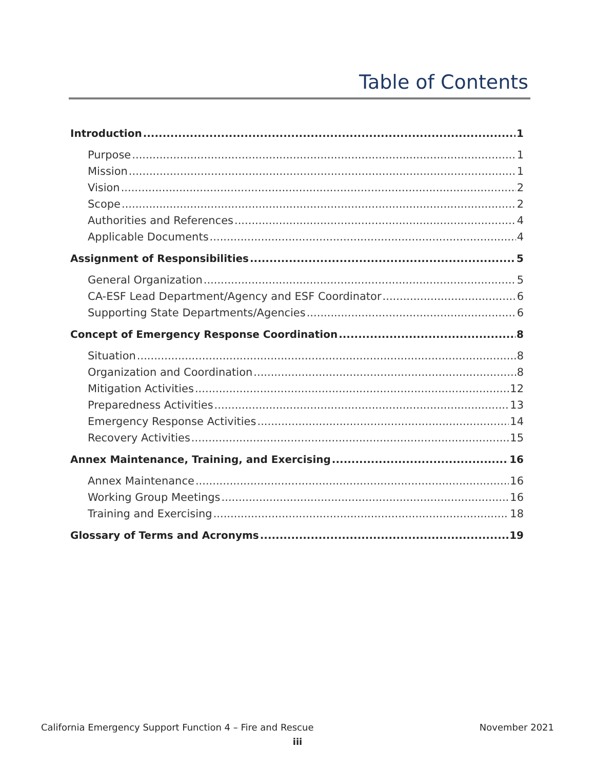Table of Contents
Introduction 1
Purpose 1
Mission 1
Vision 2
Scope 2
Authorities and References 4
Applicable Documents 4
Assignment of Responsibilities 5
General Organization 5
CA-ESF Lead Department/Agency and ESF Coordinator 6
Supporting State Departments/Agencies 6
Concept of Emergency Response Coordination 8
Situation 8
Organization and Coordination 8
Mitigation Activities 12
Preparedness Activities 13
Emergency Response Activities 14
Recovery Activities 15
Annex Maintenance, Training, and Exercising 16
Annex Maintenance 16
Working Group Meetings 16
Training and Exercising 18
Glossary of Terms and Acronyms 19
California Emergency Support Function 4 – Fire and Rescue November 2021
iii